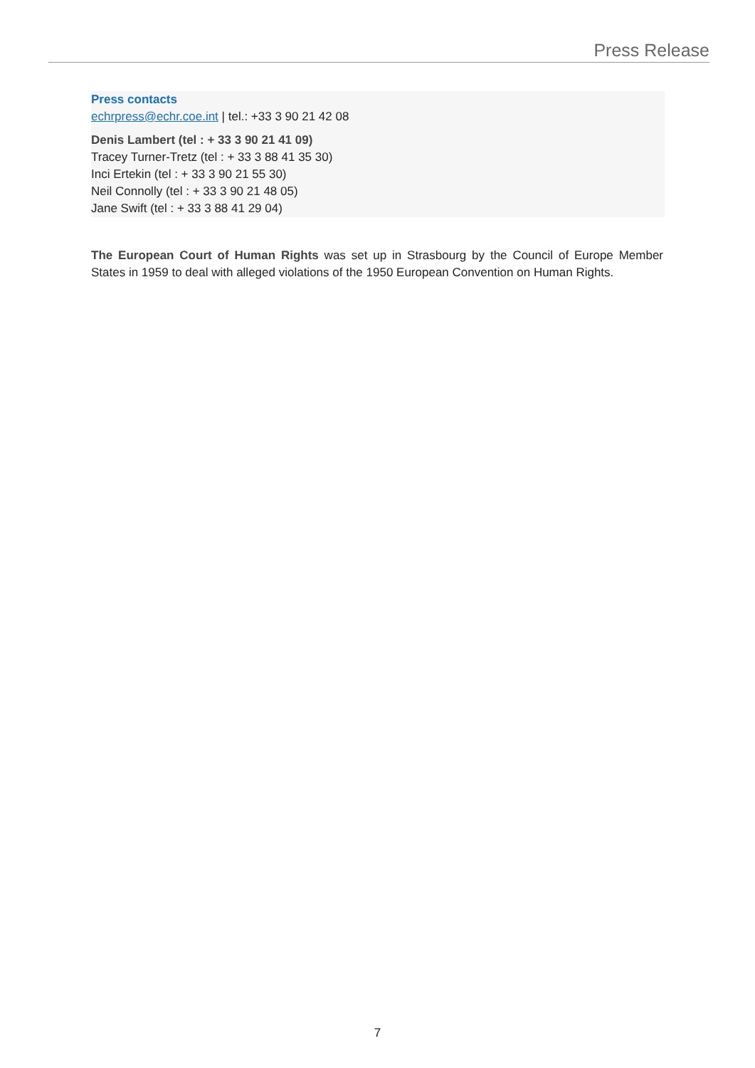Press Release
Press contacts
echrpress@echr.coe.int | tel.: +33 3 90 21 42 08
Denis Lambert (tel : + 33 3 90 21 41 09)
Tracey Turner-Tretz (tel : + 33 3 88 41 35 30)
Inci Ertekin (tel : + 33 3 90 21 55 30)
Neil Connolly (tel : + 33 3 90 21 48 05)
Jane Swift (tel : + 33 3 88 41 29 04)
The European Court of Human Rights was set up in Strasbourg by the Council of Europe Member States in 1959 to deal with alleged violations of the 1950 European Convention on Human Rights.
7